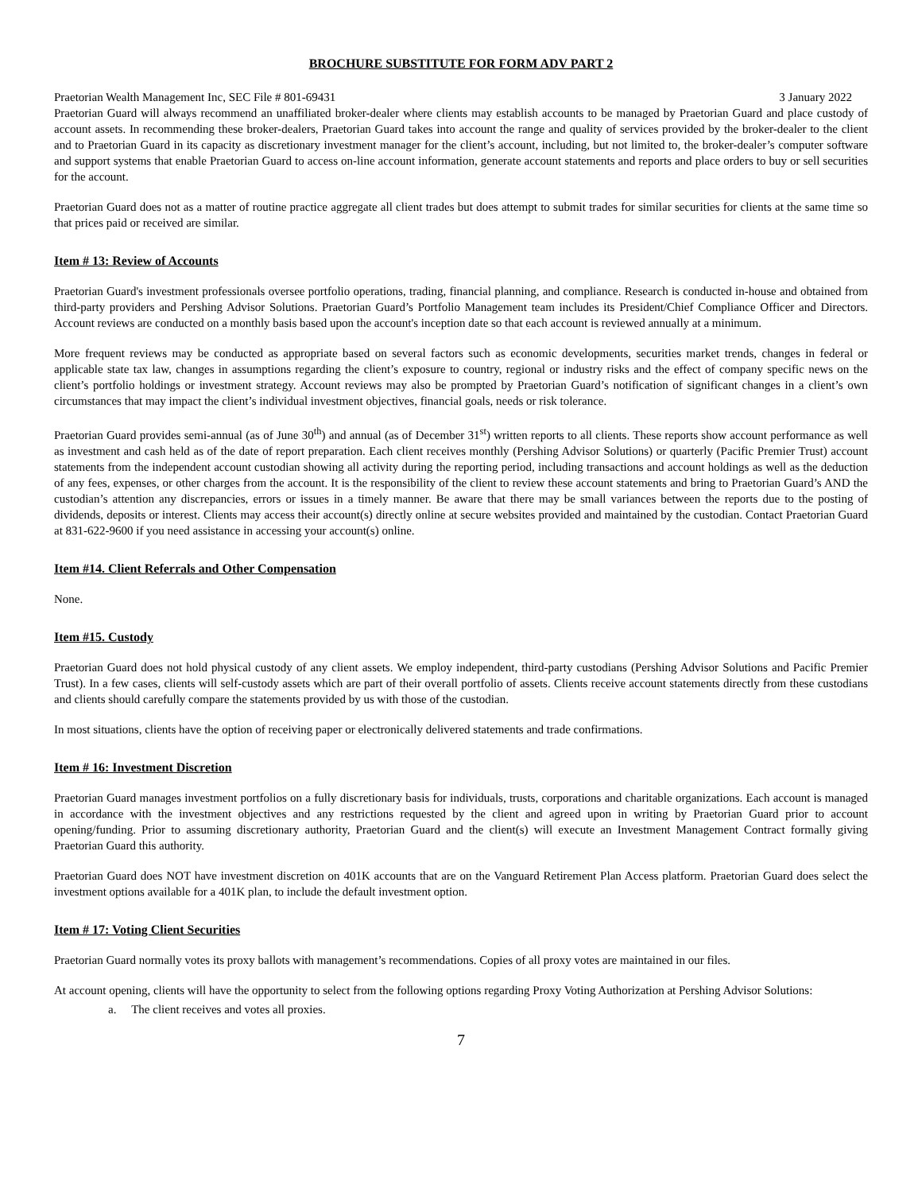BROCHURE SUBSTITUTE FOR FORM ADV PART 2
Praetorian Wealth Management Inc, SEC File # 801-69431 3 January 2022
Praetorian Guard will always recommend an unaffiliated broker-dealer where clients may establish accounts to be managed by Praetorian Guard and place custody of account assets. In recommending these broker-dealers, Praetorian Guard takes into account the range and quality of services provided by the broker-dealer to the client and to Praetorian Guard in its capacity as discretionary investment manager for the client’s account, including, but not limited to, the broker-dealer’s computer software and support systems that enable Praetorian Guard to access on-line account information, generate account statements and reports and place orders to buy or sell securities for the account.
Praetorian Guard does not as a matter of routine practice aggregate all client trades but does attempt to submit trades for similar securities for clients at the same time so that prices paid or received are similar.
Item # 13: Review of Accounts
Praetorian Guard's investment professionals oversee portfolio operations, trading, financial planning, and compliance. Research is conducted in-house and obtained from third-party providers and Pershing Advisor Solutions. Praetorian Guard’s Portfolio Management team includes its President/Chief Compliance Officer and Directors. Account reviews are conducted on a monthly basis based upon the account's inception date so that each account is reviewed annually at a minimum.
More frequent reviews may be conducted as appropriate based on several factors such as economic developments, securities market trends, changes in federal or applicable state tax law, changes in assumptions regarding the client’s exposure to country, regional or industry risks and the effect of company specific news on the client’s portfolio holdings or investment strategy. Account reviews may also be prompted by Praetorian Guard’s notification of significant changes in a client’s own circumstances that may impact the client’s individual investment objectives, financial goals, needs or risk tolerance.
Praetorian Guard provides semi-annual (as of June 30<sup>th</sup>) and annual (as of December 31<sup>st</sup>) written reports to all clients. These reports show account performance as well as investment and cash held as of the date of report preparation. Each client receives monthly (Pershing Advisor Solutions) or quarterly (Pacific Premier Trust) account statements from the independent account custodian showing all activity during the reporting period, including transactions and account holdings as well as the deduction of any fees, expenses, or other charges from the account. It is the responsibility of the client to review these account statements and bring to Praetorian Guard’s AND the custodian’s attention any discrepancies, errors or issues in a timely manner. Be aware that there may be small variances between the reports due to the posting of dividends, deposits or interest. Clients may access their account(s) directly online at secure websites provided and maintained by the custodian. Contact Praetorian Guard at 831-622-9600 if you need assistance in accessing your account(s) online.
Item #14. Client Referrals and Other Compensation
None.
Item #15. Custody
Praetorian Guard does not hold physical custody of any client assets. We employ independent, third-party custodians (Pershing Advisor Solutions and Pacific Premier Trust). In a few cases, clients will self-custody assets which are part of their overall portfolio of assets. Clients receive account statements directly from these custodians and clients should carefully compare the statements provided by us with those of the custodian.
In most situations, clients have the option of receiving paper or electronically delivered statements and trade confirmations.
Item # 16: Investment Discretion
Praetorian Guard manages investment portfolios on a fully discretionary basis for individuals, trusts, corporations and charitable organizations. Each account is managed in accordance with the investment objectives and any restrictions requested by the client and agreed upon in writing by Praetorian Guard prior to account opening/funding. Prior to assuming discretionary authority, Praetorian Guard and the client(s) will execute an Investment Management Contract formally giving Praetorian Guard this authority.
Praetorian Guard does NOT have investment discretion on 401K accounts that are on the Vanguard Retirement Plan Access platform. Praetorian Guard does select the investment options available for a 401K plan, to include the default investment option.
Item # 17: Voting Client Securities
Praetorian Guard normally votes its proxy ballots with management’s recommendations. Copies of all proxy votes are maintained in our files.
At account opening, clients will have the opportunity to select from the following options regarding Proxy Voting Authorization at Pershing Advisor Solutions:
a. The client receives and votes all proxies.
7